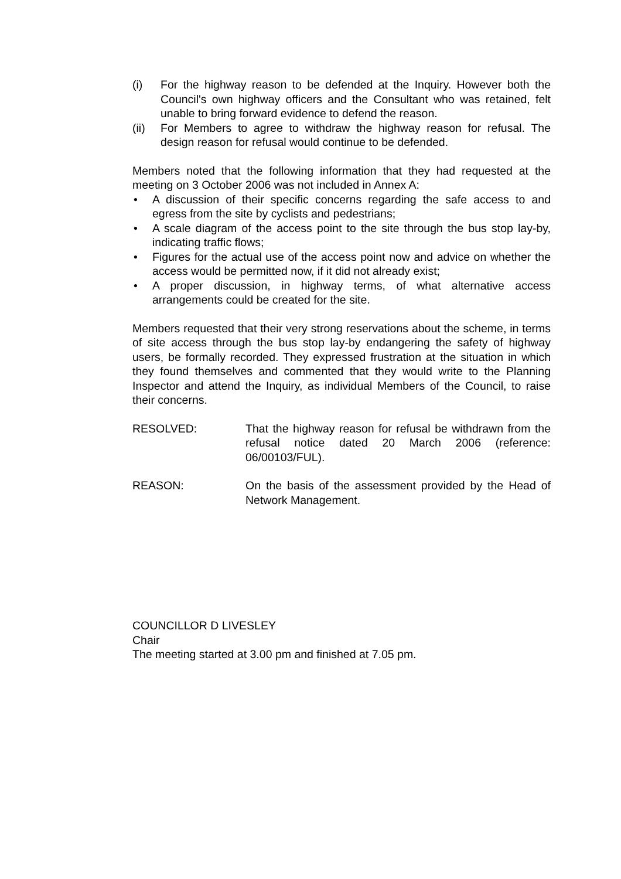(i) For the highway reason to be defended at the Inquiry. However both the Council's own highway officers and the Consultant who was retained, felt unable to bring forward evidence to defend the reason.
(ii) For Members to agree to withdraw the highway reason for refusal. The design reason for refusal would continue to be defended.
Members noted that the following information that they had requested at the meeting on 3 October 2006 was not included in Annex A:
• A discussion of their specific concerns regarding the safe access to and egress from the site by cyclists and pedestrians;
• A scale diagram of the access point to the site through the bus stop lay-by, indicating traffic flows;
• Figures for the actual use of the access point now and advice on whether the access would be permitted now, if it did not already exist;
• A proper discussion, in highway terms, of what alternative access arrangements could be created for the site.
Members requested that their very strong reservations about the scheme, in terms of site access through the bus stop lay-by endangering the safety of highway users, be formally recorded. They expressed frustration at the situation in which they found themselves and commented that they would write to the Planning Inspector and attend the Inquiry, as individual Members of the Council, to raise their concerns.
RESOLVED: That the highway reason for refusal be withdrawn from the refusal notice dated 20 March 2006 (reference: 06/00103/FUL).
REASON: On the basis of the assessment provided by the Head of Network Management.
COUNCILLOR D LIVESLEY
Chair
The meeting started at 3.00 pm and finished at 7.05 pm.